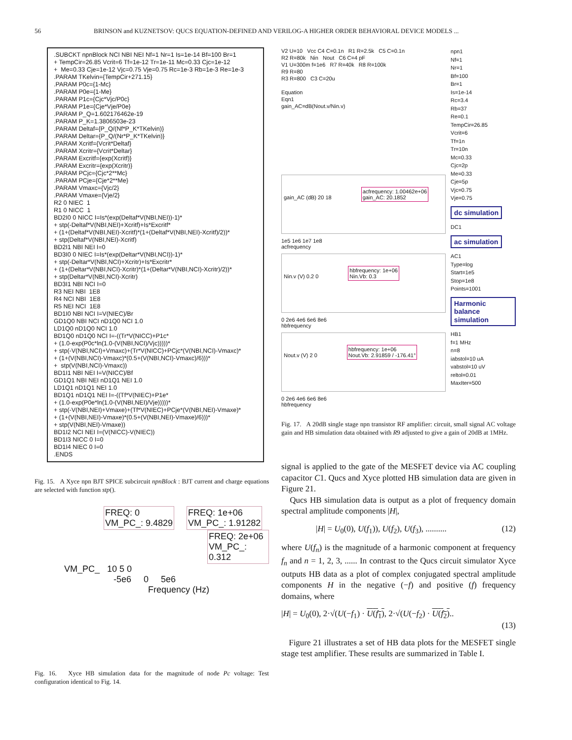56 BRINSON and KUZNETSOV: QUCS EQUATION-DEFINED AND VERILOG-A HIGHER ORDER BEHAVIORAL DEVICE MODELS ...
.SUBCKT npnBlock NCI NBI NEI Nf=1 Nr=1 Is=1e-14 Bf=100 Br=1 + TempCir=26.85 Vcrit=6 Tf=1e-12 Tr=1e-11 Mc=0.33 Cjc=1e-12 + Me=0.33 Cje=1e-12 Vjc=0.75 Vje=0.75 Rc=1e-3 Rb=1e-3 Re=1e-3 .PARAM TKelvin={TempCir+271.15} .PARAM P0c={1-Mc} .PARAM P0e={1-Me} .PARAM P1c={Cjc*Vjc/P0c} .PARAM P1e={Cje*Vje/P0e} .PARAM P_Q=1.602176462e-19 .PARAM P_K=1.3806503e-23 .PARAM Deltaf={P_Q/(Nf*P_K*TKelvin)} .PARAM Deltar={P_Q/(Nr*P_K*TKelvin)} .PARAM Xcritf={Vcrit*Deltaf} .PARAM Xcritr={Vcrit*Deltar} .PARAM Excritf={exp(Xcritf)} .PARAM Excritr={exp(Xcritr)} .PARAM PCjc={Cjc*2**Mc} .PARAM PCje={Cje*2**Me} .PARAM Vmaxc={Vjc/2} .PARAM Vmaxe={Vje/2} R2 0 NIEC 1 R1 0 NICC 1 BD2I0 0 NICC I=Is*(exp(Deltaf*V(NBI,NEI))-1)* + stp(-Deltaf*V(NBI,NEI)+Xcritf)+Is*Excritf* + (1+(Deltaf*V(NBI,NEI)-Xcritf)*(1+(Deltaf*V(NBI,NEI)-Xcritf)/2))* + stp(Deltaf*V(NBI,NEI)-Xcritf) BD2I1 NBI NEI I=0 BD3I0 0 NIEC I=Is*(exp(Deltar*V(NBI,NCI))-1)* + stp(-Deltar*V(NBI,NCI)+Xcritr)+Is*Excritr* + (1+(Deltar*V(NBI,NCI)-Xcritr)*(1+(Deltar*V(NBI,NCI)-Xcritr)/2))* + stp(Deltar*V(NBI,NCI)-Xcritr) BD3I1 NBI NCI I=0 R3 NEI NBI 1E8 R4 NCI NBI 1E8 R5 NEI NCI 1E8 BD1I0 NBI NCI I=V(NIEC)/Br GD1Q0 NBI NCI nD1Q0 NCI 1.0 LD1Q0 nD1Q0 NCI 1.0 BD1Q0 nD1Q0 NCI I=-((Tr*V(NICC)+P1c* + (1.0-exp(P0c*ln(1.0-(V(NBI,NCI)/Vjc)))))* + stp(-V(NBI,NCI)+Vmaxc)+(Tr*V(NICC)+PCjc*(V(NBI,NCI)-Vmaxc)* + (1+(V(NBI,NCI)-Vmaxc)*(0.5+(V(NBI,NCI)-Vmaxc)/6)))* + stp(V(NBI,NCI)-Vmaxc)) BD1I1 NBI NEI I=V(NICC)/Bf GD1Q1 NBI NEI nD1Q1 NEI 1.0 LD1Q1 nD1Q1 NEI 1.0 BD1Q1 nD1Q1 NEI I=-((Tf*V(NIEC)+P1e* + (1.0-exp(P0e*ln(1.0-(V(NBI,NEI)/Vje)))))* + stp(-V(NBI,NEI)+Vmaxe)+(Tf*V(NIEC)+PCje*(V(NBI,NEI)-Vmaxe)* + (1+(V(NBI,NEI)-Vmaxe)*(0.5+(V(NBI,NEI)-Vmaxe)/6)))* + stp(V(NBI,NEI)-Vmaxe)) BD1I2 NCI NEI I=(V(NICC)-V(NIEC)) BD1I3 NICC 0 I=0 BD1I4 NIEC 0 I=0 .ENDS
Fig. 15. A Xyce npn BJT SPICE subcircuit npnBlock : BJT current and charge equations are selected with function stp().
FREQ: 0
VM_PC_: 9.4829
FREQ: 1e+06
VM_PC_: 1.91282
FREQ: 2e+06
VM_PC_: 0.312
VM_PC_ 10 5 0
-5e6 0 5e6
Frequency (Hz)
Fig. 16. Xyce HB simulation data for the magnitude of node Pc voltage: Test configuration identical to Fig. 14.
V2 U=10 Vcc C4 C=0.1n R1 R=2.5k C5 C=0.1n
R2 R=80k Nin Nout C6 C=4 pF
V1 U=300m f=1e6 R7 R=40k R8 R=100k
R9 R=80
R3 R=800 C3 C=20u
Equation
Eqn1
gain_AC=dB(Nout.v/Nin.v)
gain_AC (dB) 20 18
acfrequency: 1.00462e+06
gain_AC: 20.1852
1e5 1e6 1e7 1e8
acfrequency
Nin.v (V) 0.2 0
hbfrequency: 1e+06
Nin.Vb: 0.3
0 2e6 4e6 6e6 8e6
hbfrequency
Nout.v (V) 2 0
hbfrequency: 1e+06
Nout.Vb: 2.91859 / -176.41°
0 2e6 4e6 6e6 8e6
hbfrequency
npn1
Nf=1
Nr=1
Bf=100
Br=1
Is=1e-14
Rc=3.4
Rb=37
Re=0.1
TempCir=26.85
Vcrit=6
Tf=1n
Tr=10n
Mc=0.33
Cjc=2p
Me=0.33
Cje=5p
Vjc=0.75
Vje=0.75
dc simulation
DC1
ac simulation
AC1
Type=log
Start=1e5
Stop=1e8
Points=1001
Harmonic balance
simulation
HB1
f=1 MHz
n=8
iabstol=10 uA
vabstol=10 uV
reltol=0.01
MaxIter=500
Fig. 17. A 20dB single stage npn transistor RF amplifier: circuit, small signal AC voltage gain and HB simulation data obtained with R9 adjusted to give a gain of 20dB at 1MHz.
signal is applied to the gate of the MESFET device via AC coupling capacitor C1. Qucs and Xyce plotted HB simulation data are given in Figure 21.
Qucs HB simulation data is output as a plot of frequency domain spectral amplitude components |H|,
|H| = U<sub>0</sub>(0), U(f<sub>1</sub>)), U(f<sub>2</sub>), U(f<sub>3</sub>), .......... (12)
where U(f<sub>n</sub>) is the magnitude of a harmonic component at frequency f<sub>n</sub> and n = 1, 2, 3, ...... In contrast to the Qucs circuit simulator Xyce outputs HB data as a plot of complex conjugated spectral amplitude components H in the negative (−f) and positive (f) frequency domains, where
|H| = U<sub>0</sub>(0), 2·√(U(−f<sub>1</sub>) · U(f<sub>1</sub>), 2·√(U(−f<sub>2</sub>) · U(f<sub>2</sub>)..
(13)
Figure 21 illustrates a set of HB data plots for the MESFET single stage test amplifier. These results are summarized in Table I.